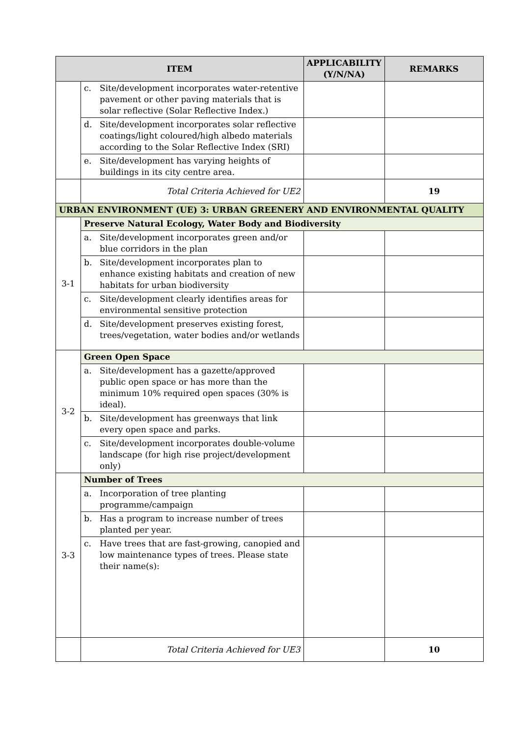| ITEM | | APPLICABILITY (Y/N/NA) | REMARKS |
| --- | --- | --- | --- |
| | c. Site/development incorporates water-retentive pavement or other paving materials that is solar reflective (Solar Reflective Index.) | | |
| | d. Site/development incorporates solar reflective coatings/light coloured/high albedo materials according to the Solar Reflective Index (SRI) | | |
| | e. Site/development has varying heights of buildings in its city centre area. | | |
| | Total Criteria Achieved for UE2 | | 19 |
| URBAN ENVIRONMENT (UE) 3: URBAN GREENERY AND ENVIRONMENTAL QUALITY | | | |
| 3-1 | Preserve Natural Ecology, Water Body and Biodiversity | | |
| | a. Site/development incorporates green and/or blue corridors in the plan | | |
| | b. Site/development incorporates plan to enhance existing habitats and creation of new habitats for urban biodiversity | | |
| | c. Site/development clearly identifies areas for environmental sensitive protection | | |
| | d. Site/development preserves existing forest, trees/vegetation, water bodies and/or wetlands | | |
| 3-2 | Green Open Space | | |
| | a. Site/development has a gazette/approved public open space or has more than the minimum 10% required open spaces (30% is ideal). | | |
| | b. Site/development has greenways that link every open space and parks. | | |
| | c. Site/development incorporates double-volume landscape (for high rise project/development only) | | |
| 3-3 | Number of Trees | | |
| | a. Incorporation of tree planting programme/campaign | | |
| | b. Has a program to increase number of trees planted per year. | | |
| | c. Have trees that are fast-growing, canopied and low maintenance types of trees. Please state their name(s): | | |
| | Total Criteria Achieved for UE3 | | 10 |